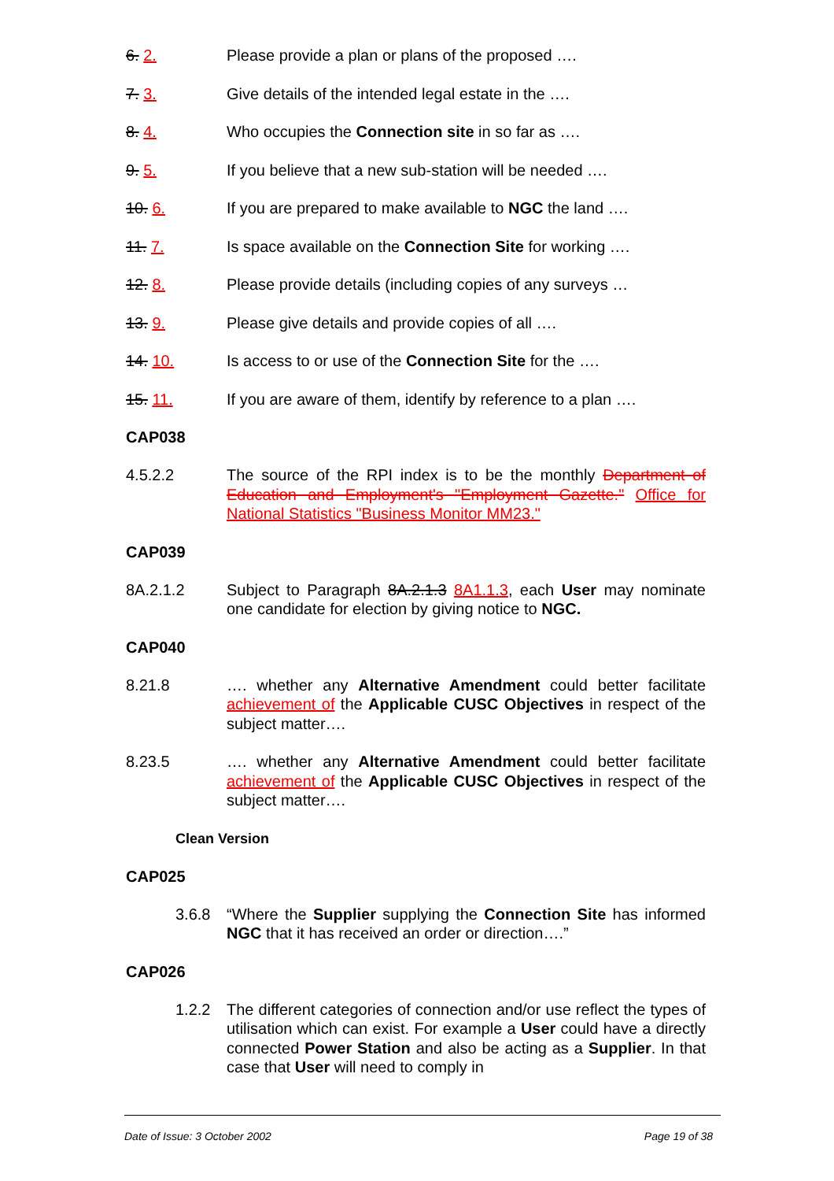6. 2. Please provide a plan or plans of the proposed ….
7. 3. Give details of the intended legal estate in the ….
8. 4. Who occupies the Connection site in so far as ….
9. 5. If you believe that a new sub-station will be needed ….
10. 6. If you are prepared to make available to NGC the land ….
11. 7. Is space available on the Connection Site for working ….
12. 8. Please provide details (including copies of any surveys …
13. 9. Please give details and provide copies of all ….
14. 10. Is access to or use of the Connection Site for the ….
15. 11. If you are aware of them, identify by reference to a plan ….
CAP038
4.5.2.2 The source of the RPI index is to be the monthly Department of Education and Employment's "Employment Gazette." Office for National Statistics "Business Monitor MM23."
CAP039
8A.2.1.2 Subject to Paragraph 8A.2.1.3 8A1.1.3, each User may nominate one candidate for election by giving notice to NGC.
CAP040
8.21.8 …. whether any Alternative Amendment could better facilitate achievement of the Applicable CUSC Objectives in respect of the subject matter….
8.23.5 …. whether any Alternative Amendment could better facilitate achievement of the Applicable CUSC Objectives in respect of the subject matter….
Clean Version
CAP025
3.6.8 “Where the Supplier supplying the Connection Site has informed NGC that it has received an order or direction….”
CAP026
1.2.2 The different categories of connection and/or use reflect the types of utilisation which can exist. For example a User could have a directly connected Power Station and also be acting as a Supplier. In that case that User will need to comply in
Date of Issue: 3 October 2002 Page 19 of 38